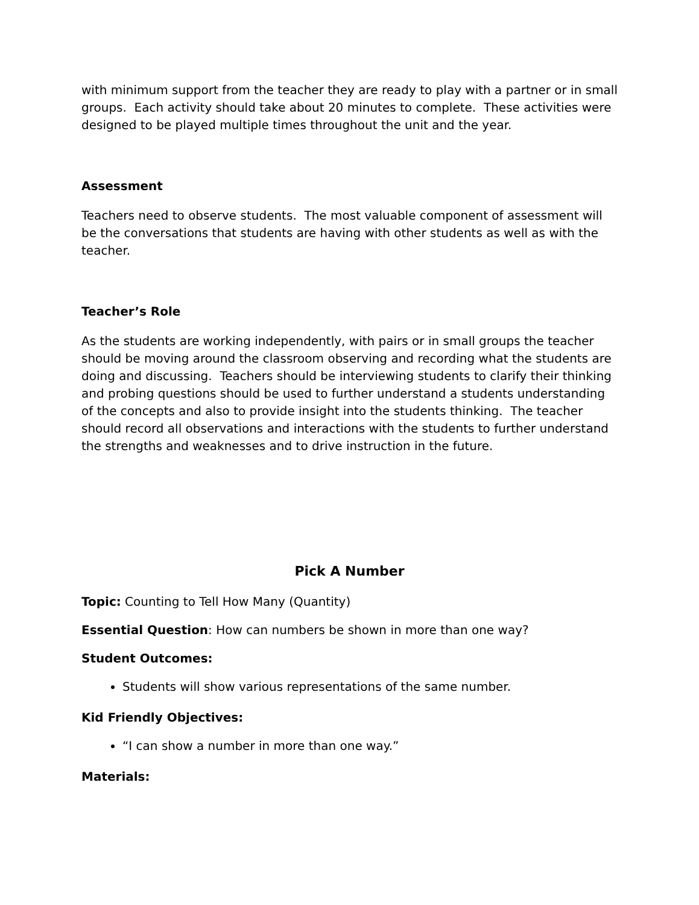with minimum support from the teacher they are ready to play with a partner or in small groups. Each activity should take about 20 minutes to complete. These activities were designed to be played multiple times throughout the unit and the year.
Assessment
Teachers need to observe students. The most valuable component of assessment will be the conversations that students are having with other students as well as with the teacher.
Teacher’s Role
As the students are working independently, with pairs or in small groups the teacher should be moving around the classroom observing and recording what the students are doing and discussing. Teachers should be interviewing students to clarify their thinking and probing questions should be used to further understand a students understanding of the concepts and also to provide insight into the students thinking. The teacher should record all observations and interactions with the students to further understand the strengths and weaknesses and to drive instruction in the future.
Pick A Number
Topic: Counting to Tell How Many (Quantity)
Essential Question: How can numbers be shown in more than one way?
Student Outcomes:
Students will show various representations of the same number.
Kid Friendly Objectives:
“I can show a number in more than one way.”
Materials: